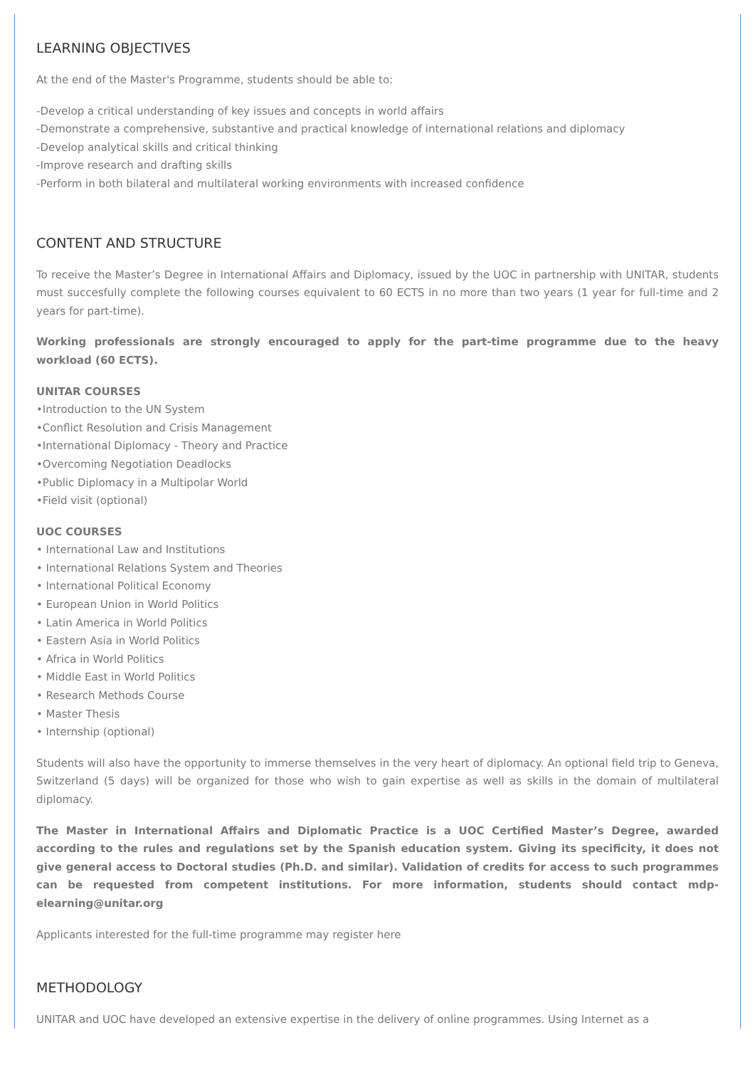LEARNING OBJECTIVES
At the end of the Master's Programme, students should be able to:
-Develop a critical understanding of key issues and concepts in world affairs
-Demonstrate a comprehensive, substantive and practical knowledge of international relations and diplomacy
-Develop analytical skills and critical thinking
-Improve research and drafting skills
-Perform in both bilateral and multilateral working environments with increased confidence
CONTENT AND STRUCTURE
To receive the Master’s Degree in International Affairs and Diplomacy, issued by the UOC in partnership with UNITAR, students must succesfully complete the following courses equivalent to 60 ECTS in no more than two years (1 year for full-time and 2 years for part-time).
Working professionals are strongly encouraged to apply for the part-time programme due to the heavy workload (60 ECTS).
UNITAR COURSES
•Introduction to the UN System
•Conflict Resolution and Crisis Management
•International Diplomacy - Theory and Practice
•Overcoming Negotiation Deadlocks
•Public Diplomacy in a Multipolar World
•Field visit (optional)
UOC COURSES
• International Law and Institutions
• International Relations System and Theories
• International Political Economy
• European Union in World Politics
• Latin America in World Politics
• Eastern Asia in World Politics
• Africa in World Politics
• Middle East in World Politics
• Research Methods Course
• Master Thesis
• Internship (optional)
Students will also have the opportunity to immerse themselves in the very heart of diplomacy. An optional field trip to Geneva, Switzerland (5 days) will be organized for those who wish to gain expertise as well as skills in the domain of multilateral diplomacy.
The Master in International Affairs and Diplomatic Practice is a UOC Certified Master’s Degree, awarded according to the rules and regulations set by the Spanish education system. Giving its specificity, it does not give general access to Doctoral studies (Ph.D. and similar). Validation of credits for access to such programmes can be requested from competent institutions. For more information, students should contact mdp-elearning@unitar.org
Applicants interested for the full-time programme may register here
METHODOLOGY
UNITAR and UOC have developed an extensive expertise in the delivery of online programmes. Using Internet as a